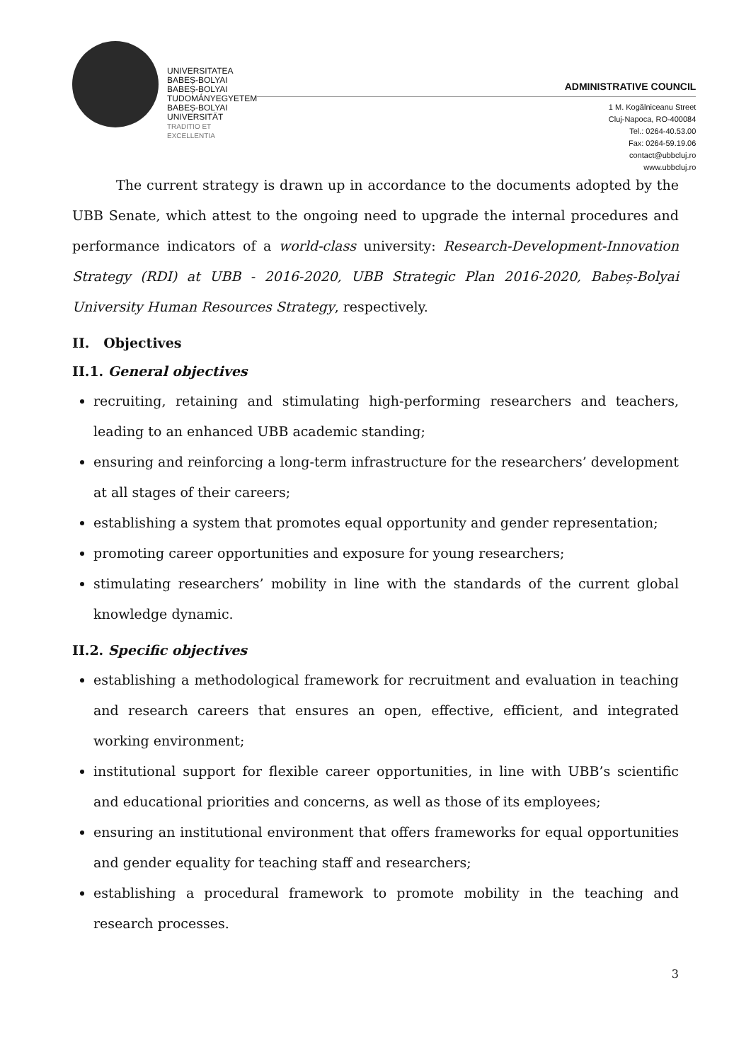UNIVERSITATEA BABEȘ-BOLYAI
BABEȘ-BOLYAI TUDOMÁNYEGYETEM
BABEȘ-BOLYAI UNIVERSITÄT
TRADITIO ET EXCELLENTIA
ADMINISTRATIVE COUNCIL
1 M. Kogălniceanu Street
Cluj-Napoca, RO-400084
Tel.: 0264-40.53.00
Fax: 0264-59.19.06
contact@ubbcluj.ro
www.ubbcluj.ro
The current strategy is drawn up in accordance to the documents adopted by the UBB Senate, which attest to the ongoing need to upgrade the internal procedures and performance indicators of a world-class university: Research-Development-Innovation Strategy (RDI) at UBB - 2016-2020, UBB Strategic Plan 2016-2020, Babeș-Bolyai University Human Resources Strategy, respectively.
II. Objectives
II.1. General objectives
recruiting, retaining and stimulating high-performing researchers and teachers, leading to an enhanced UBB academic standing;
ensuring and reinforcing a long-term infrastructure for the researchers’ development at all stages of their careers;
establishing a system that promotes equal opportunity and gender representation;
promoting career opportunities and exposure for young researchers;
stimulating researchers’ mobility in line with the standards of the current global knowledge dynamic.
II.2. Specific objectives
establishing a methodological framework for recruitment and evaluation in teaching and research careers that ensures an open, effective, efficient, and integrated working environment;
institutional support for flexible career opportunities, in line with UBB’s scientific and educational priorities and concerns, as well as those of its employees;
ensuring an institutional environment that offers frameworks for equal opportunities and gender equality for teaching staff and researchers;
establishing a procedural framework to promote mobility in the teaching and research processes.
3